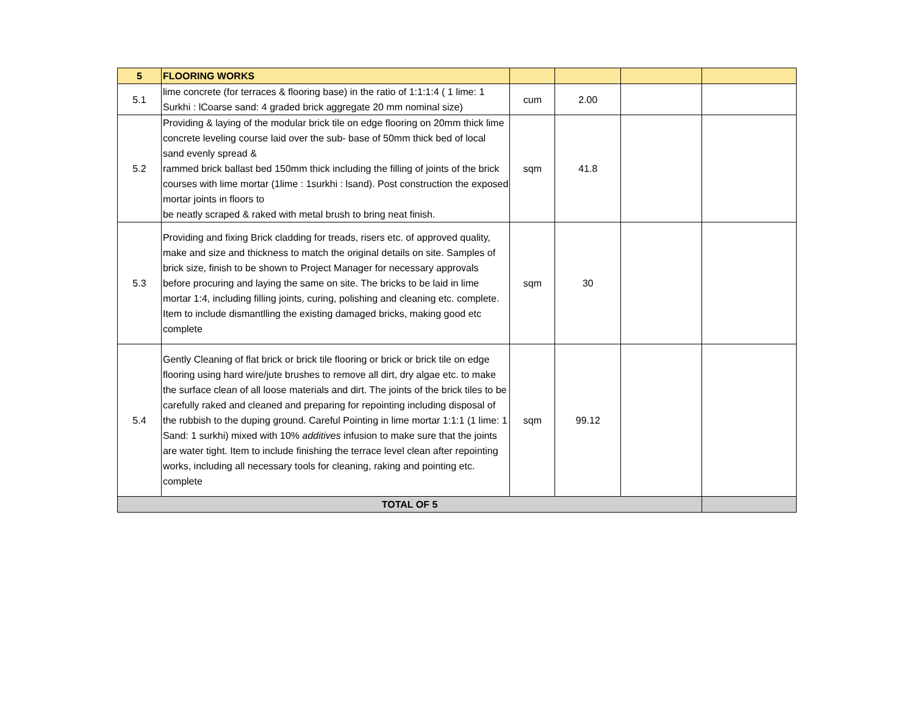| 5 | FLOORING WORKS | | | | |
| 5.1 | lime concrete (for terraces & flooring base) in the ratio of 1:1:1:4 ( 1 lime: 1 Surkhi : lCoarse sand: 4 graded brick aggregate 20 mm nominal size) | cum | 2.00 | | |
| 5.2 | Providing & laying of the modular brick tile on edge flooring on 20mm thick lime concrete leveling course laid over the sub- base of 50mm thick bed of local sand evenly spread & rammed brick ballast bed 150mm thick including the filling of joints of the brick courses with lime mortar (1lime : 1surkhi : lsand). Post construction the exposed mortar joints in floors to be neatly scraped & raked with metal brush to bring neat finish. | sqm | 41.8 | | |
| 5.3 | Providing and fixing Brick cladding for treads, risers etc. of approved quality, make and size and thickness to match the original details on site. Samples of brick size, finish to be shown to Project Manager for necessary approvals before procuring and laying the same on site. The bricks to be laid in lime mortar 1:4, including filling joints, curing, polishing and cleaning etc. complete. Item to include dismantlling the existing damaged bricks, making good etc complete | sqm | 30 | | |
| 5.4 | Gently Cleaning of flat brick or brick tile flooring or brick or brick tile on edge flooring using hard wire/jute brushes to remove all dirt, dry algae etc. to make the surface clean of all loose materials and dirt. The joints of the brick tiles to be carefully raked and cleaned and preparing for repointing including disposal of the rubbish to the duping ground. Careful Pointing in lime mortar 1:1:1 (1 lime: 1 Sand: 1 surkhi) mixed with 10% additives infusion to make sure that the joints are water tight. Item to include finishing the terrace level clean after repointing works, including all necessary tools for cleaning, raking and pointing etc. complete | sqm | 99.12 | | |
| TOTAL OF 5 | | | | | |